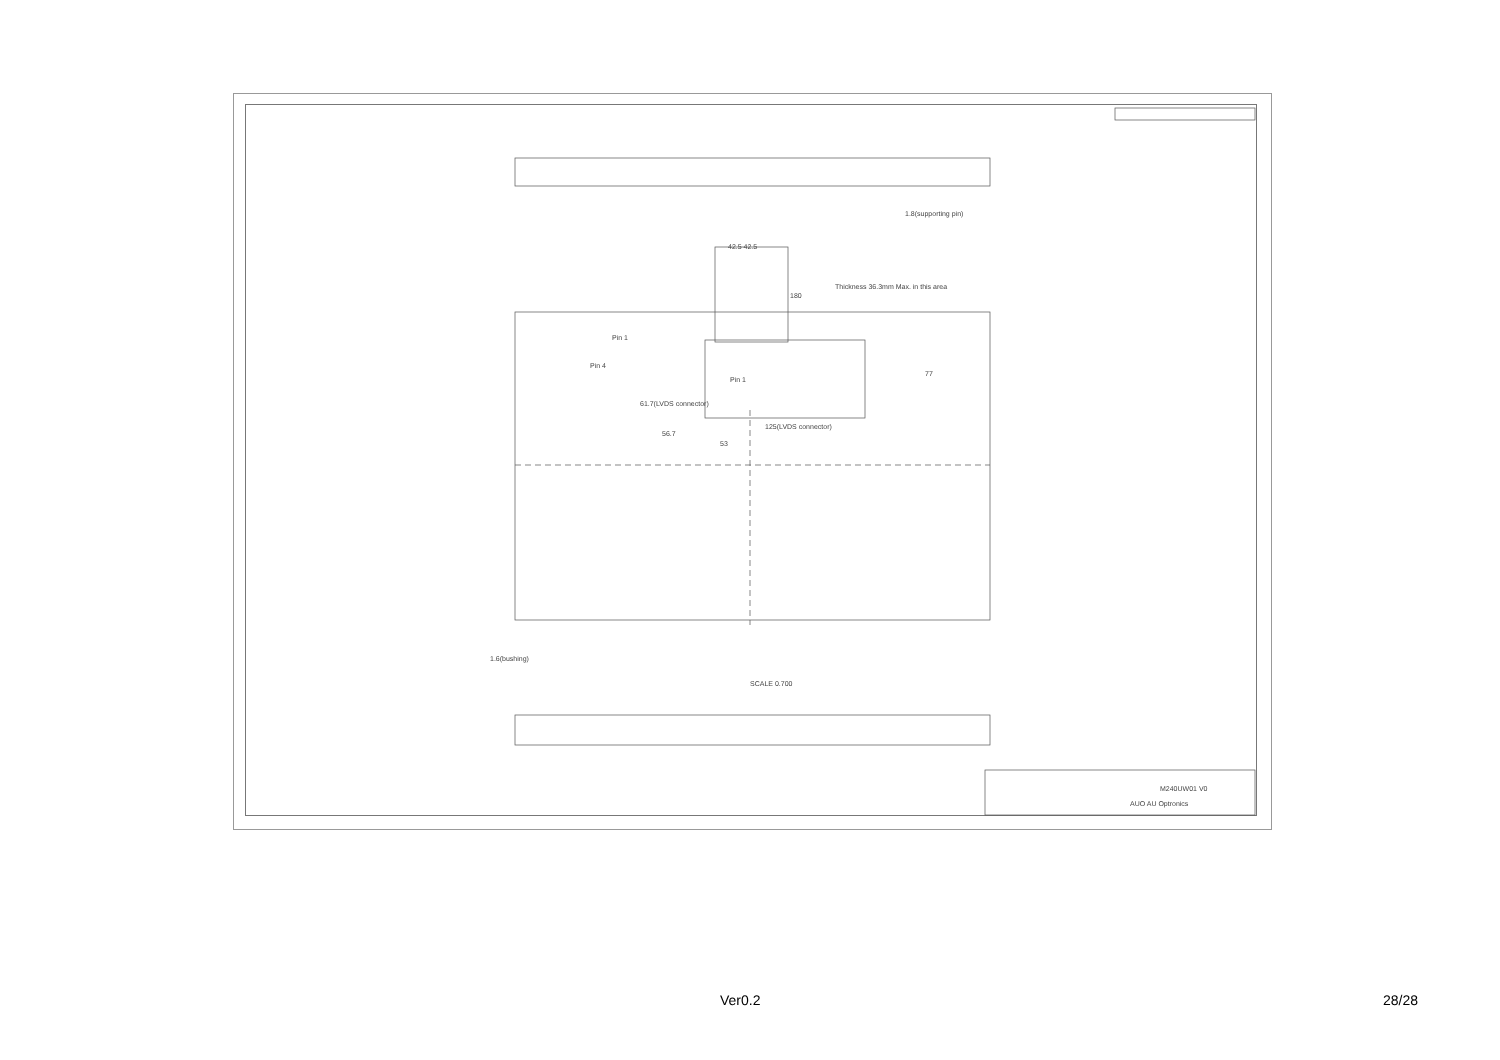42.5 42.5
Thickness 36.3mm Max. in this area
180
Pin 1
Pin 4
Pin 1
77
125(LVDS connector)
61.7(LVDS connector)
56.7
53
1.8(supporting pin)
1.6(bushing)
SCALE 0.700
M240UW01 V0
AUO AU Optronics
Ver0.2 28/28